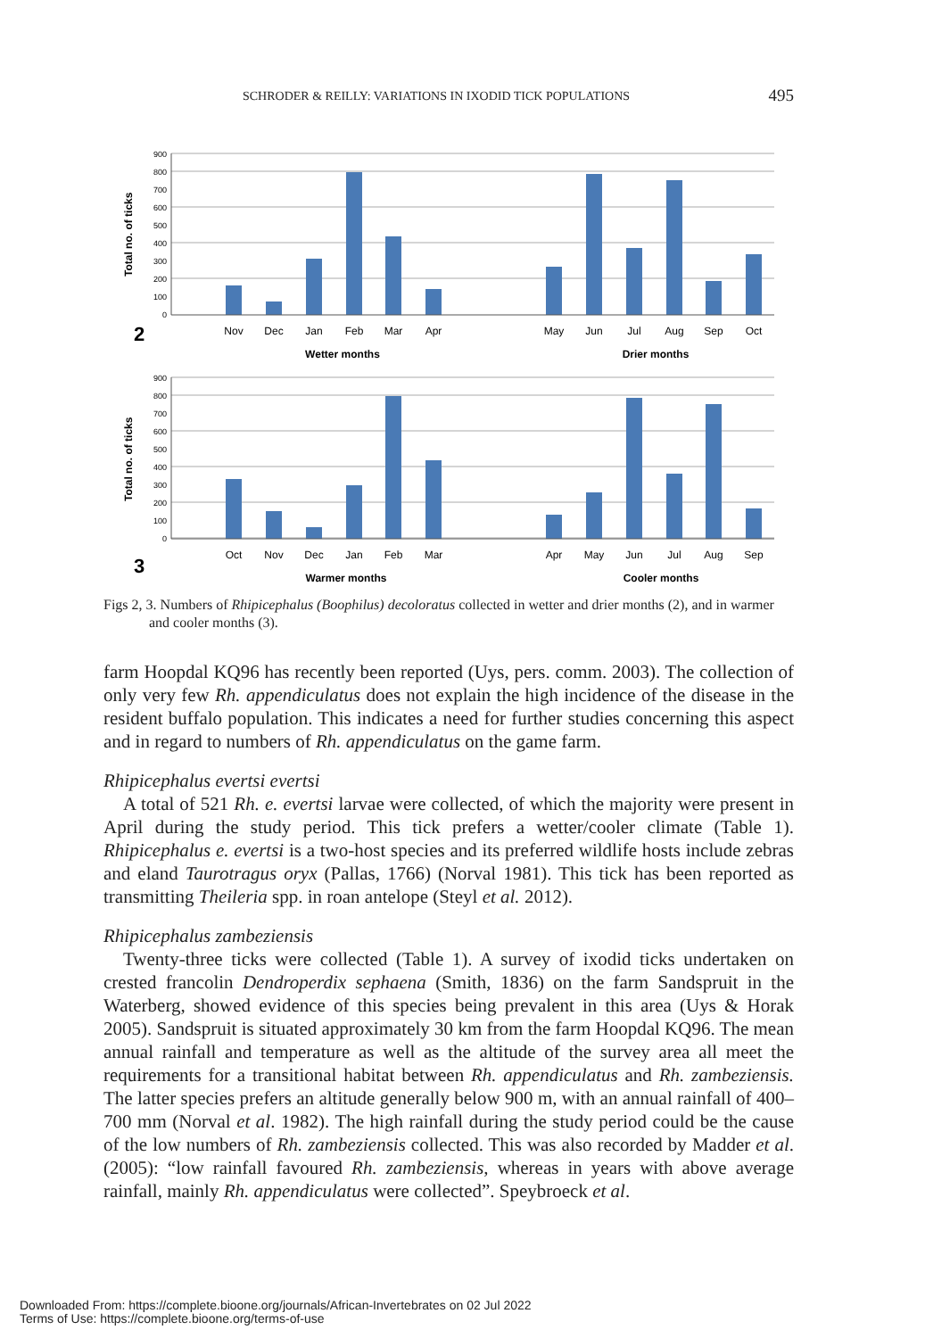SCHRODER & REILLY: VARIATIONS IN IXODID TICK POPULATIONS 495
900
800
700
600
500
400
300
200
100
0
900
800
700
600
500
400
300
200
100
0
Total no. of ticks
Total no. of ticks
Nov
Dec
Jan
Feb
Mar
Apr
May
Jun
Jul
Aug
Sep
Oct
Wetter months
Drier months
Oct
Nov
Dec
Jan
Feb
Mar
Apr
May
Jun
Jul
Aug
Sep
Warmer months
Cooler months
2
3
Figs 2, 3. Numbers of Rhipicephalus (Boophilus) decoloratus collected in wetter and drier months (2), and in warmer and cooler months (3).
farm Hoopdal KQ96 has recently been reported (Uys, pers. comm. 2003). The collection of only very few Rh. appendiculatus does not explain the high incidence of the disease in the resident buffalo population. This indicates a need for further studies concerning this aspect and in regard to numbers of Rh. appendiculatus on the game farm.
Rhipicephalus evertsi evertsi
A total of 521 Rh. e. evertsi larvae were collected, of which the majority were present in April during the study period. This tick prefers a wetter/cooler climate (Table 1). Rhipicephalus e. evertsi is a two-host species and its preferred wildlife hosts include zebras and eland Taurotragus oryx (Pallas, 1766) (Norval 1981). This tick has been reported as transmitting Theileria spp. in roan antelope (Steyl et al. 2012).
Rhipicephalus zambeziensis
Twenty-three ticks were collected (Table 1). A survey of ixodid ticks undertaken on crested francolin Dendroperdix sephaena (Smith, 1836) on the farm Sandspruit in the Waterberg, showed evidence of this species being prevalent in this area (Uys & Horak 2005). Sandspruit is situated approximately 30 km from the farm Hoopdal KQ96. The mean annual rainfall and temperature as well as the altitude of the survey area all meet the requirements for a transitional habitat between Rh. appendiculatus and Rh. zambeziensis. The latter species prefers an altitude generally below 900 m, with an annual rainfall of 400–700 mm (Norval et al. 1982). The high rainfall during the study period could be the cause of the low numbers of Rh. zambeziensis collected. This was also recorded by Madder et al. (2005): “low rainfall favoured Rh. zambeziensis, whereas in years with above average rainfall, mainly Rh. appendiculatus were collected”. Speybroeck et al.
Downloaded From: https://complete.bioone.org/journals/African-Invertebrates on 02 Jul 2022
Terms of Use: https://complete.bioone.org/terms-of-use